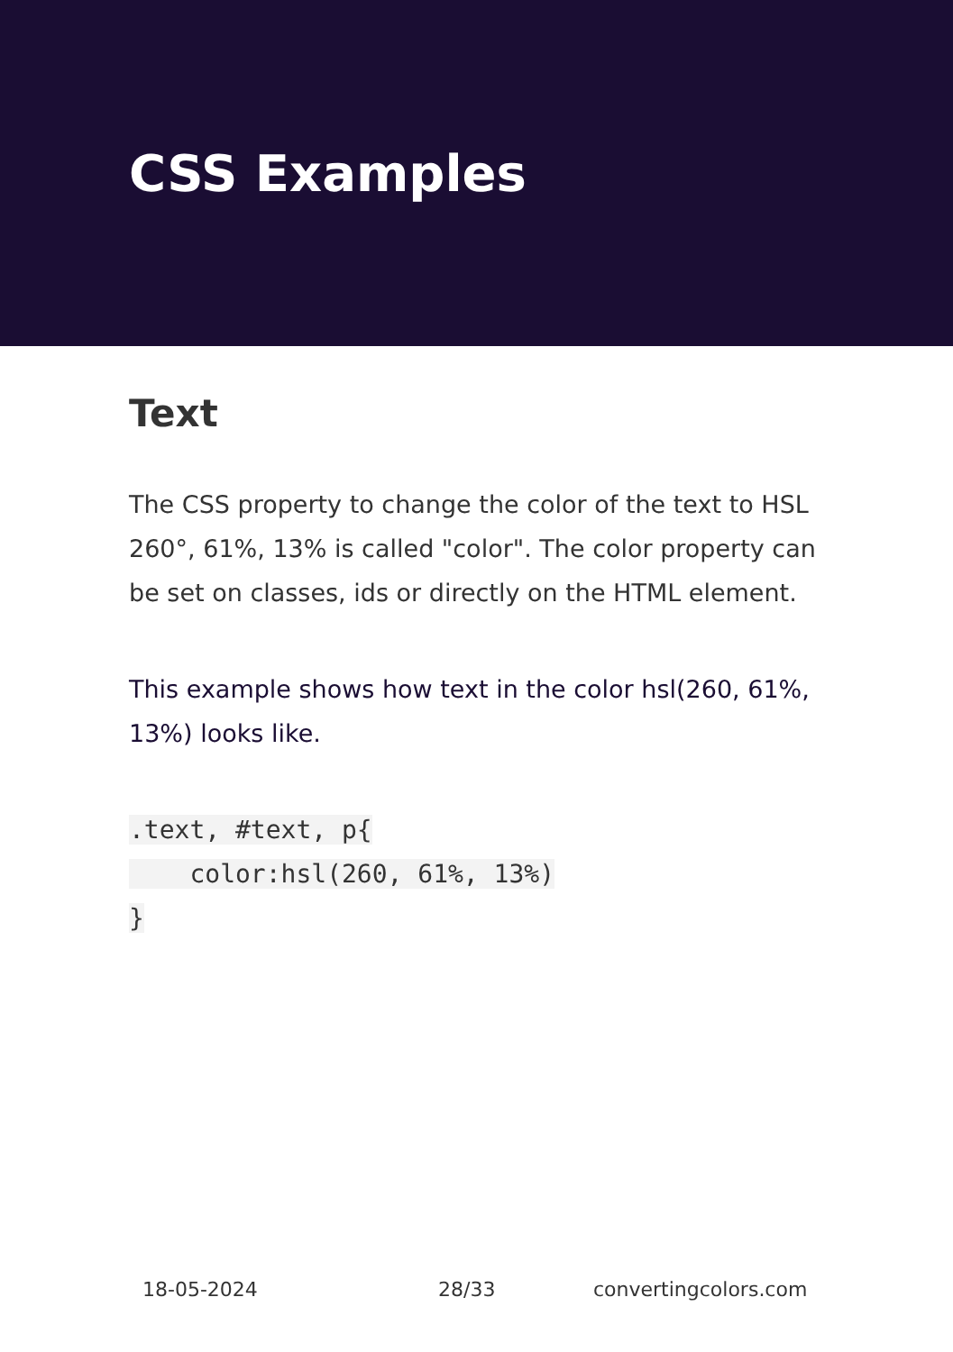CSS Examples
Text
The CSS property to change the color of the text to HSL 260°, 61%, 13% is called "color". The color property can be set on classes, ids or directly on the HTML element.
This example shows how text in the color hsl(260, 61%, 13%) looks like.
.text, #text, p{
    color:hsl(260, 61%, 13%)
}
18-05-2024 28/33 convertingcolors.com